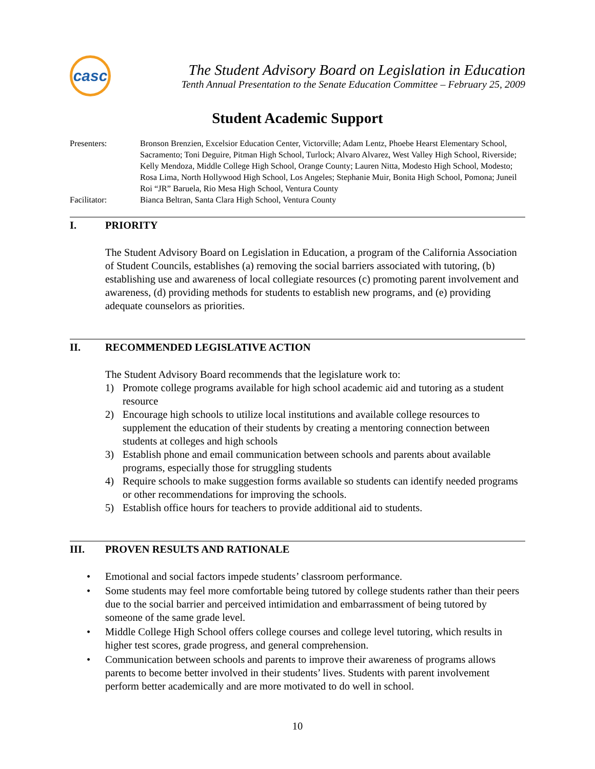casc
The Student Advisory Board on Legislation in Education
Tenth Annual Presentation to the Senate Education Committee – February 25, 2009
Student Academic Support
Presenters: Bronson Brenzien, Excelsior Education Center, Victorville; Adam Lentz, Phoebe Hearst Elementary School, Sacramento; Toni Deguire, Pitman High School, Turlock; Alvaro Alvarez, West Valley High School, Riverside; Kelly Mendoza, Middle College High School, Orange County; Lauren Nitta, Modesto High School, Modesto; Rosa Lima, North Hollywood High School, Los Angeles; Stephanie Muir, Bonita High School, Pomona; Juneil Roi “JR” Baruela, Rio Mesa High School, Ventura County
Facilitator: Bianca Beltran, Santa Clara High School, Ventura County
I. PRIORITY
The Student Advisory Board on Legislation in Education, a program of the California Association of Student Councils, establishes (a) removing the social barriers associated with tutoring, (b) establishing use and awareness of local collegiate resources (c) promoting parent involvement and awareness, (d) providing methods for students to establish new programs, and (e) providing adequate counselors as priorities.
II. RECOMMENDED LEGISLATIVE ACTION
The Student Advisory Board recommends that the legislature work to:
1) Promote college programs available for high school academic aid and tutoring as a student resource
2) Encourage high schools to utilize local institutions and available college resources to supplement the education of their students by creating a mentoring connection between students at colleges and high schools
3) Establish phone and email communication between schools and parents about available programs, especially those for struggling students
4) Require schools to make suggestion forms available so students can identify needed programs or other recommendations for improving the schools.
5) Establish office hours for teachers to provide additional aid to students.
III. PROVEN RESULTS AND RATIONALE
• Emotional and social factors impede students’ classroom performance.
• Some students may feel more comfortable being tutored by college students rather than their peers due to the social barrier and perceived intimidation and embarrassment of being tutored by someone of the same grade level.
• Middle College High School offers college courses and college level tutoring, which results in higher test scores, grade progress, and general comprehension.
• Communication between schools and parents to improve their awareness of programs allows parents to become better involved in their students’ lives. Students with parent involvement perform better academically and are more motivated to do well in school.
10